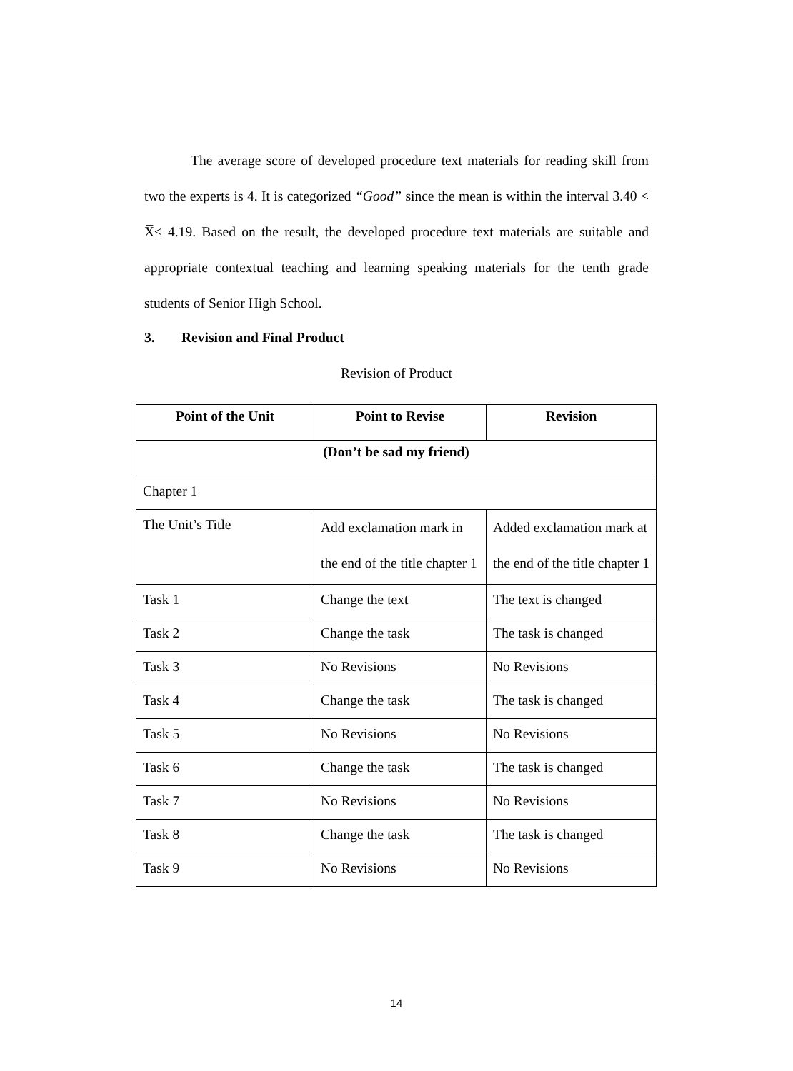The average score of developed procedure text materials for reading skill from two the experts is 4. It is categorized “Good” since the mean is within the interval 3.40 < X̅≤ 4.19. Based on the result, the developed procedure text materials are suitable and appropriate contextual teaching and learning speaking materials for the tenth grade students of Senior High School.
3. Revision and Final Product
Revision of Product
| Point of the Unit | Point to Revise | Revision |
| --- | --- | --- |
| (Don’t be sad my friend) | | |
| Chapter 1 | | |
| The Unit’s Title | Add exclamation mark in the end of the title chapter 1 | Added exclamation mark at the end of the title chapter 1 |
| Task 1 | Change the text | The text is changed |
| Task 2 | Change the task | The task is changed |
| Task 3 | No Revisions | No Revisions |
| Task 4 | Change the task | The task is changed |
| Task 5 | No Revisions | No Revisions |
| Task 6 | Change the task | The task is changed |
| Task 7 | No Revisions | No Revisions |
| Task 8 | Change the task | The task is changed |
| Task 9 | No Revisions | No Revisions |
14